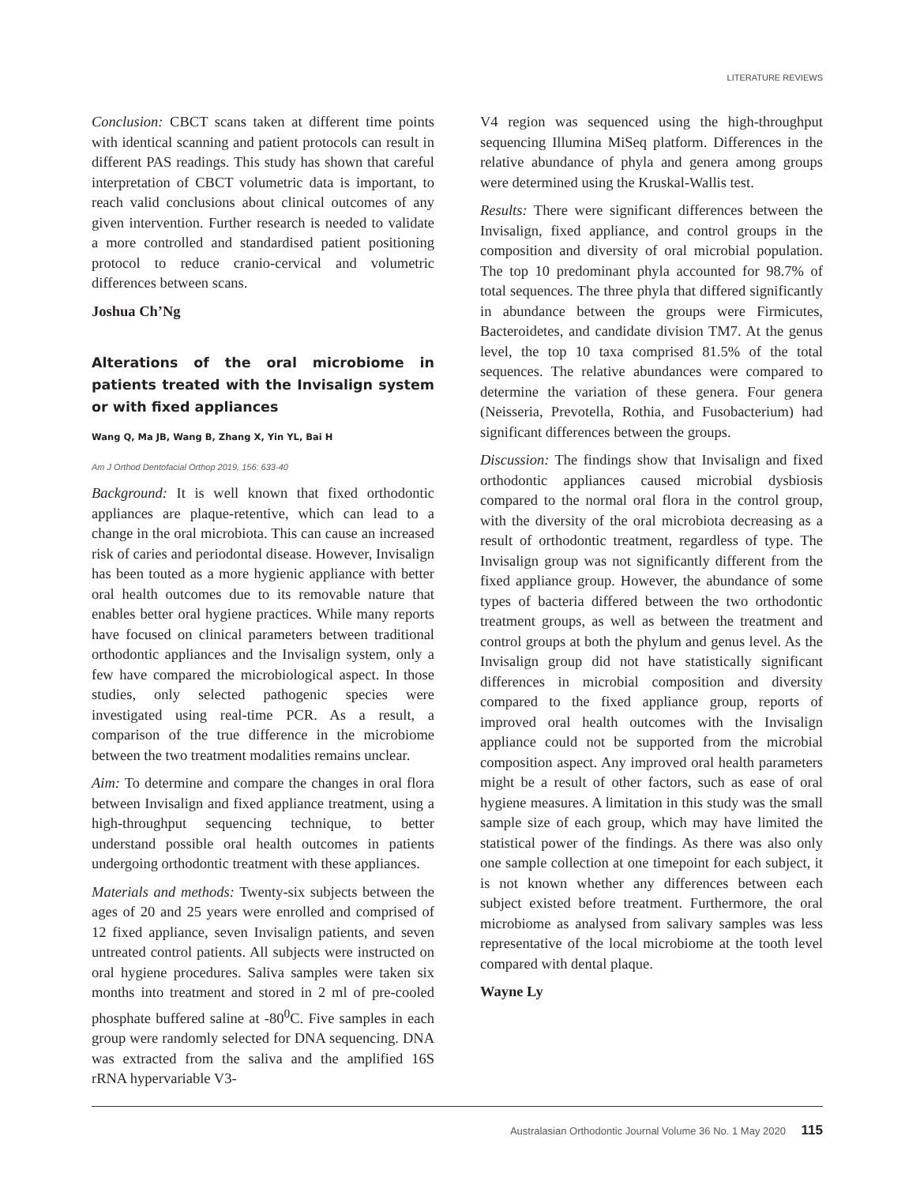LITERATURE REVIEWS
Conclusion: CBCT scans taken at different time points with identical scanning and patient protocols can result in different PAS readings. This study has shown that careful interpretation of CBCT volumetric data is important, to reach valid conclusions about clinical outcomes of any given intervention. Further research is needed to validate a more controlled and standardised patient positioning protocol to reduce cranio-cervical and volumetric differences between scans.
Joshua Ch’Ng
Alterations of the oral microbiome in patients treated with the Invisalign system or with fixed appliances
Wang Q, Ma JB, Wang B, Zhang X, Yin YL, Bai H
Am J Orthod Dentofacial Orthop 2019, 156: 633-40
Background: It is well known that fixed orthodontic appliances are plaque-retentive, which can lead to a change in the oral microbiota. This can cause an increased risk of caries and periodontal disease. However, Invisalign has been touted as a more hygienic appliance with better oral health outcomes due to its removable nature that enables better oral hygiene practices. While many reports have focused on clinical parameters between traditional orthodontic appliances and the Invisalign system, only a few have compared the microbiological aspect. In those studies, only selected pathogenic species were investigated using real-time PCR. As a result, a comparison of the true difference in the microbiome between the two treatment modalities remains unclear.
Aim: To determine and compare the changes in oral flora between Invisalign and fixed appliance treatment, using a high-throughput sequencing technique, to better understand possible oral health outcomes in patients undergoing orthodontic treatment with these appliances.
Materials and methods: Twenty-six subjects between the ages of 20 and 25 years were enrolled and comprised of 12 fixed appliance, seven Invisalign patients, and seven untreated control patients. All subjects were instructed on oral hygiene procedures. Saliva samples were taken six months into treatment and stored in 2 ml of pre-cooled phosphate buffered saline at -80<sup>0</sup>C. Five samples in each group were randomly selected for DNA sequencing. DNA was extracted from the saliva and the amplified 16S rRNA hypervariable V3-
V4 region was sequenced using the high-throughput sequencing Illumina MiSeq platform. Differences in the relative abundance of phyla and genera among groups were determined using the Kruskal-Wallis test.
Results: There were significant differences between the Invisalign, fixed appliance, and control groups in the composition and diversity of oral microbial population. The top 10 predominant phyla accounted for 98.7% of total sequences. The three phyla that differed significantly in abundance between the groups were Firmicutes, Bacteroidetes, and candidate division TM7. At the genus level, the top 10 taxa comprised 81.5% of the total sequences. The relative abundances were compared to determine the variation of these genera. Four genera (Neisseria, Prevotella, Rothia, and Fusobacterium) had significant differences between the groups.
Discussion: The findings show that Invisalign and fixed orthodontic appliances caused microbial dysbiosis compared to the normal oral flora in the control group, with the diversity of the oral microbiota decreasing as a result of orthodontic treatment, regardless of type. The Invisalign group was not significantly different from the fixed appliance group. However, the abundance of some types of bacteria differed between the two orthodontic treatment groups, as well as between the treatment and control groups at both the phylum and genus level. As the Invisalign group did not have statistically significant differences in microbial composition and diversity compared to the fixed appliance group, reports of improved oral health outcomes with the Invisalign appliance could not be supported from the microbial composition aspect. Any improved oral health parameters might be a result of other factors, such as ease of oral hygiene measures. A limitation in this study was the small sample size of each group, which may have limited the statistical power of the findings. As there was also only one sample collection at one timepoint for each subject, it is not known whether any differences between each subject existed before treatment. Furthermore, the oral microbiome as analysed from salivary samples was less representative of the local microbiome at the tooth level compared with dental plaque.
Wayne Ly
Australasian Orthodontic Journal Volume 36 No. 1 May 2020 115